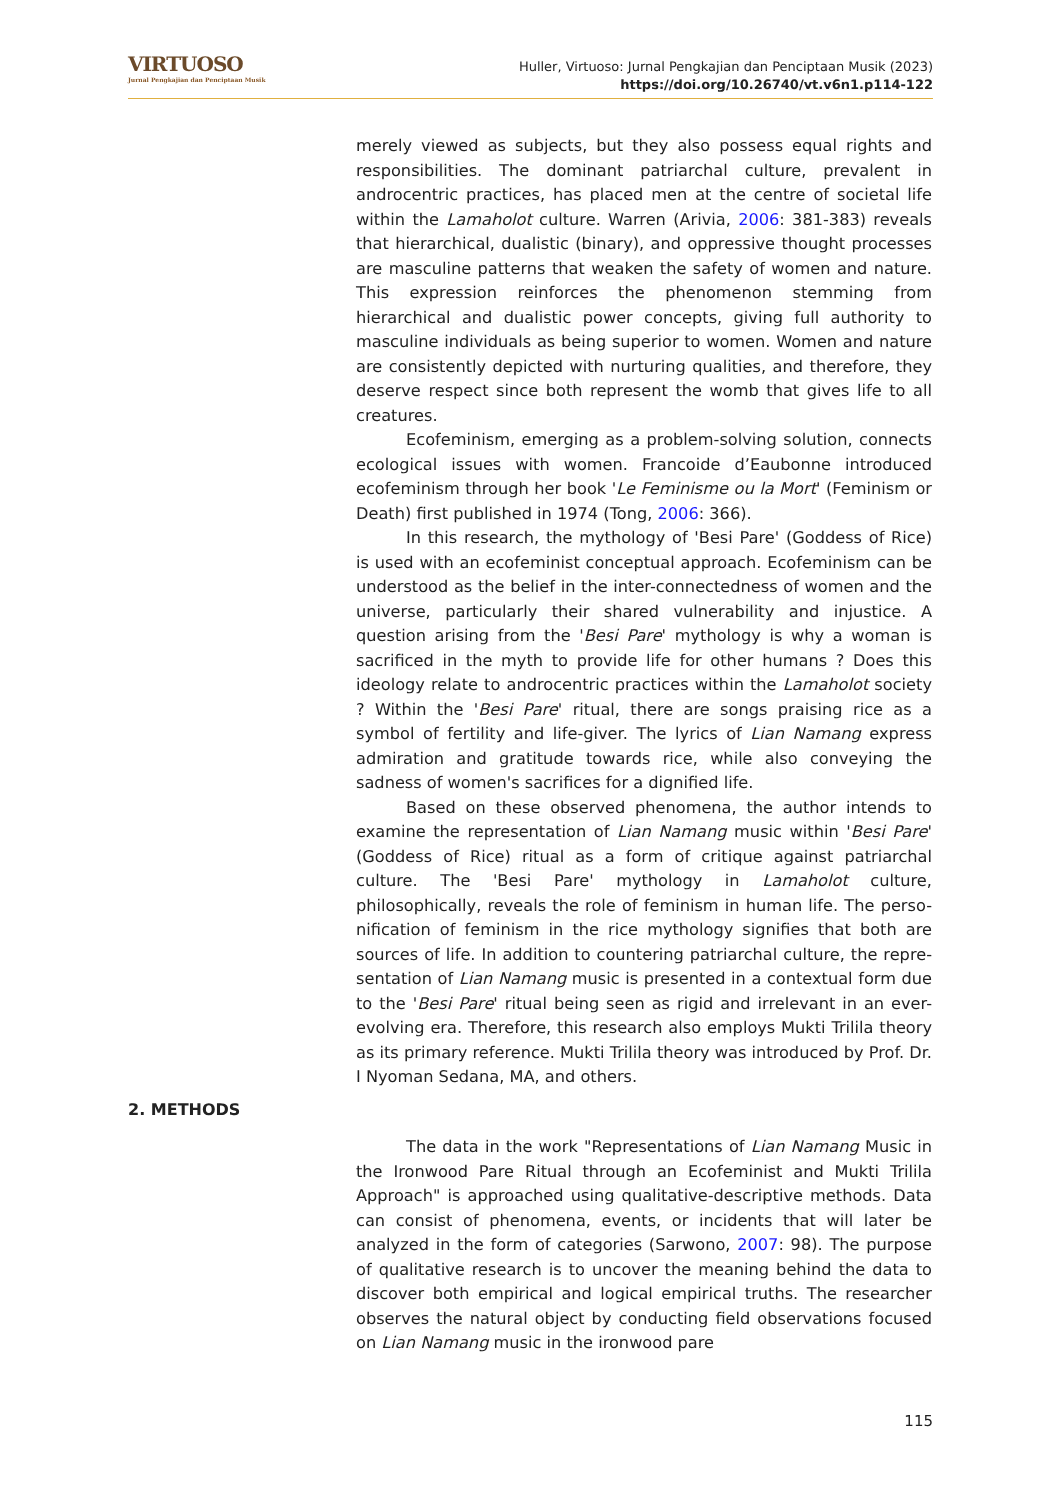VIRTUOSO
Jurnal Pengkajian dan Penciptaan Musik
Huller, Virtuoso: Jurnal Pengkajian dan Penciptaan Musik (2023)
https://doi.org/10.26740/vt.v6n1.p114-122
merely viewed as subjects, but they also possess equal rights and responsibilities. The dominant patriarchal culture, prevalent in androcentric practices, has placed men at the centre of societal life within the Lamaholot culture. Warren (Arivia, 2006: 381-383) reveals that hierarchical, dualistic (binary), and oppressive thought processes are masculine patterns that weaken the safety of women and nature. This expression reinforces the phenomenon stemming from hierarchical and dualistic power concepts, giving full authority to masculine individuals as being superior to women. Women and nature are consistently depicted with nurturing qualities, and therefore, they deserve respect since both represent the womb that gives life to all creatures.
Ecofeminism, emerging as a problem-solving solution, connects ecological issues with women. Francoide d’Eaubonne introduced ecofeminism through her book 'Le Feminisme ou la Mort' (Feminism or Death) first published in 1974 (Tong, 2006: 366).
In this research, the mythology of 'Besi Pare' (Goddess of Rice) is used with an ecofeminist conceptual approach. Ecofeminism can be understood as the belief in the inter-connectedness of women and the universe, particularly their shared vulnerability and injustice. A question arising from the 'Besi Pare' mythology is why a woman is sacrificed in the myth to provide life for other humans ? Does this ideology relate to androcentric practices within the Lamaholot society ? Within the 'Besi Pare' ritual, there are songs praising rice as a symbol of fertility and life-giver. The lyrics of Lian Namang express admiration and gratitude towards rice, while also conveying the sadness of women's sacrifices for a dignified life.
Based on these observed phenomena, the author intends to examine the representation of Lian Namang music within 'Besi Pare' (Goddess of Rice) ritual as a form of critique against patriarchal culture. The 'Besi Pare' mythology in Lamaholot culture, philosophically, reveals the role of feminism in human life. The perso-nification of feminism in the rice mythology signifies that both are sources of life. In addition to countering patriarchal culture, the repre-sentation of Lian Namang music is presented in a contextual form due to the 'Besi Pare' ritual being seen as rigid and irrelevant in an ever-evolving era. Therefore, this research also employs Mukti Trilila theory as its primary reference. Mukti Trilila theory was introduced by Prof. Dr. I Nyoman Sedana, MA, and others.
2. METHODS
The data in the work "Representations of Lian Namang Music in the Ironwood Pare Ritual through an Ecofeminist and Mukti Trilila Approach" is approached using qualitative-descriptive methods. Data can consist of phenomena, events, or incidents that will later be analyzed in the form of categories (Sarwono, 2007: 98). The purpose of qualitative research is to uncover the meaning behind the data to discover both empirical and logical empirical truths. The researcher observes the natural object by conducting field observations focused on Lian Namang music in the ironwood pare
115